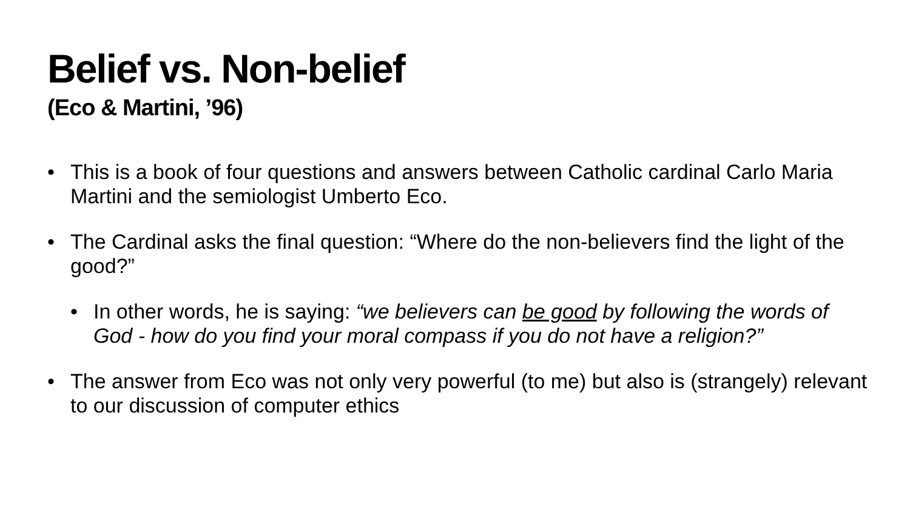Belief vs. Non-belief
(Eco & Martini, ’96)
• This is a book of four questions and answers between Catholic cardinal Carlo Maria Martini and the semiologist Umberto Eco.
• The Cardinal asks the final question: “Where do the non-believers find the light of the good?”
• In other words, he is saying: “we believers can be good by following the words of God - how do you find your moral compass if you do not have a religion?”
• The answer from Eco was not only very powerful (to me) but also is (strangely) relevant to our discussion of computer ethics